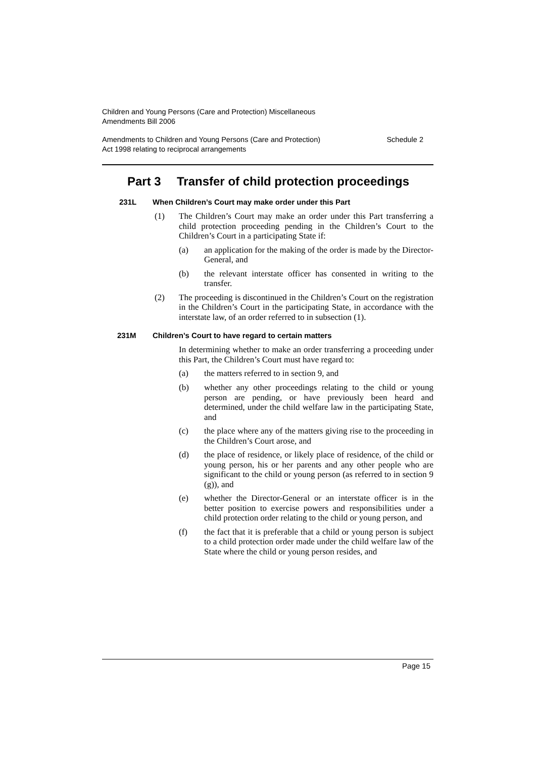Children and Young Persons (Care and Protection) Miscellaneous
Amendments Bill 2006
Amendments to Children and Young Persons (Care and Protection)
Act 1998 relating to reciprocal arrangements
Schedule 2
Part 3 Transfer of child protection proceedings
231L When Children’s Court may make order under this Part
(1)
The Children’s Court may make an order under this Part transferring a child protection proceeding pending in the Children’s Court to the Children’s Court in a participating State if:
(a)
an application for the making of the order is made by the Director-General, and
(b)
the relevant interstate officer has consented in writing to the transfer.
(2)
The proceeding is discontinued in the Children’s Court on the registration in the Children’s Court in the participating State, in accordance with the interstate law, of an order referred to in subsection (1).
231M Children’s Court to have regard to certain matters
In determining whether to make an order transferring a proceeding under this Part, the Children’s Court must have regard to:
(a)
the matters referred to in section 9, and
(b)
whether any other proceedings relating to the child or young person are pending, or have previously been heard and determined, under the child welfare law in the participating State, and
(c)
the place where any of the matters giving rise to the proceeding in the Children’s Court arose, and
(d)
the place of residence, or likely place of residence, of the child or young person, his or her parents and any other people who are significant to the child or young person (as referred to in section 9 (g)), and
(e)
whether the Director-General or an interstate officer is in the better position to exercise powers and responsibilities under a child protection order relating to the child or young person, and
(f)
the fact that it is preferable that a child or young person is subject to a child protection order made under the child welfare law of the State where the child or young person resides, and
Page 15